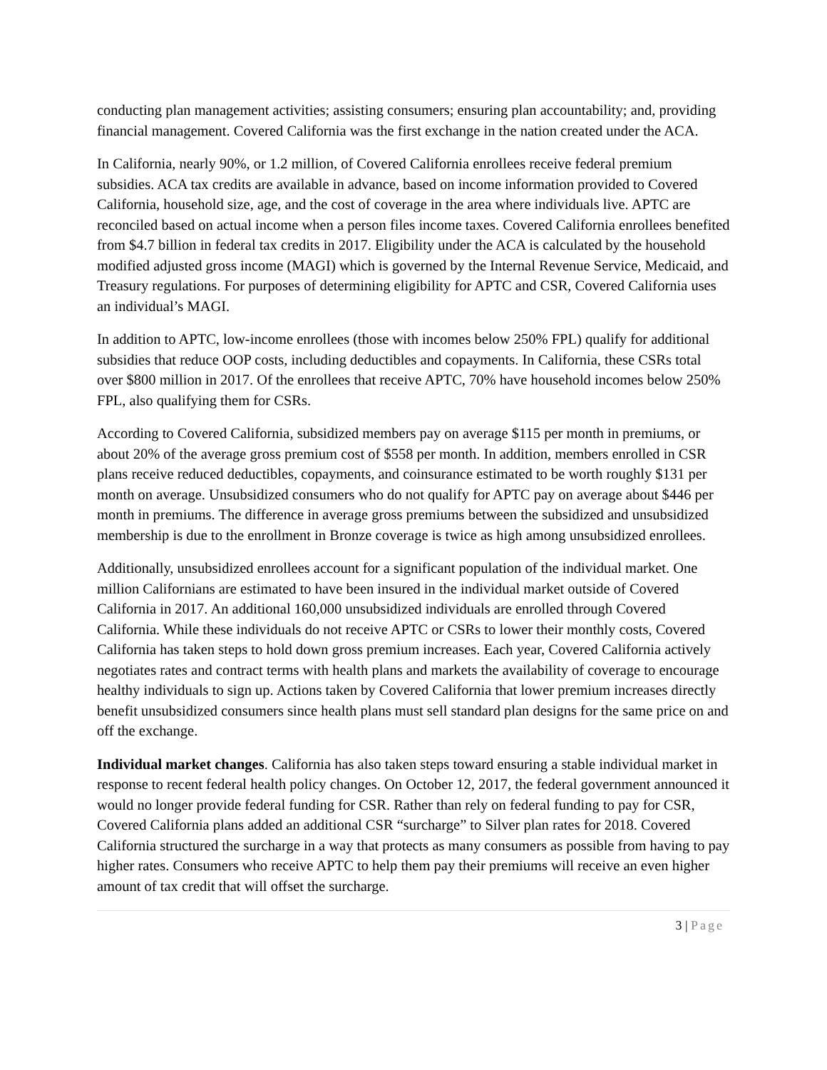conducting plan management activities; assisting consumers; ensuring plan accountability; and, providing financial management. Covered California was the first exchange in the nation created under the ACA.
In California, nearly 90%, or 1.2 million, of Covered California enrollees receive federal premium subsidies. ACA tax credits are available in advance, based on income information provided to Covered California, household size, age, and the cost of coverage in the area where individuals live. APTC are reconciled based on actual income when a person files income taxes. Covered California enrollees benefited from $4.7 billion in federal tax credits in 2017. Eligibility under the ACA is calculated by the household modified adjusted gross income (MAGI) which is governed by the Internal Revenue Service, Medicaid, and Treasury regulations. For purposes of determining eligibility for APTC and CSR, Covered California uses an individual’s MAGI.
In addition to APTC, low-income enrollees (those with incomes below 250% FPL) qualify for additional subsidies that reduce OOP costs, including deductibles and copayments. In California, these CSRs total over $800 million in 2017. Of the enrollees that receive APTC, 70% have household incomes below 250% FPL, also qualifying them for CSRs.
According to Covered California, subsidized members pay on average $115 per month in premiums, or about 20% of the average gross premium cost of $558 per month. In addition, members enrolled in CSR plans receive reduced deductibles, copayments, and coinsurance estimated to be worth roughly $131 per month on average. Unsubsidized consumers who do not qualify for APTC pay on average about $446 per month in premiums. The difference in average gross premiums between the subsidized and unsubsidized membership is due to the enrollment in Bronze coverage is twice as high among unsubsidized enrollees.
Additionally, unsubsidized enrollees account for a significant population of the individual market. One million Californians are estimated to have been insured in the individual market outside of Covered California in 2017. An additional 160,000 unsubsidized individuals are enrolled through Covered California. While these individuals do not receive APTC or CSRs to lower their monthly costs, Covered California has taken steps to hold down gross premium increases. Each year, Covered California actively negotiates rates and contract terms with health plans and markets the availability of coverage to encourage healthy individuals to sign up. Actions taken by Covered California that lower premium increases directly benefit unsubsidized consumers since health plans must sell standard plan designs for the same price on and off the exchange.
Individual market changes. California has also taken steps toward ensuring a stable individual market in response to recent federal health policy changes. On October 12, 2017, the federal government announced it would no longer provide federal funding for CSR. Rather than rely on federal funding to pay for CSR, Covered California plans added an additional CSR “surcharge” to Silver plan rates for 2018. Covered California structured the surcharge in a way that protects as many consumers as possible from having to pay higher rates. Consumers who receive APTC to help them pay their premiums will receive an even higher amount of tax credit that will offset the surcharge.
3 | Page